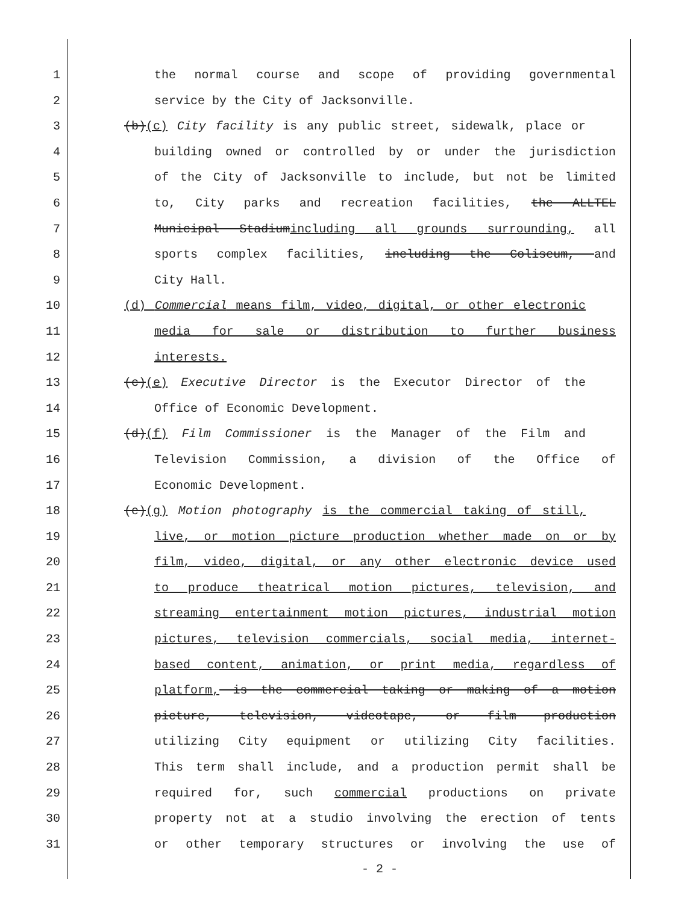1 the normal course and scope of providing governmental
2 service by the City of Jacksonville.
3 (b)(c) City facility is any public street, sidewalk, place or
4 building owned or controlled by or under the jurisdiction
5 of the City of Jacksonville to include, but not be limited
6 to, City parks and recreation facilities, the ALLTEL
7 Municipal Stadiumincluding all grounds surrounding, all
8 sports complex facilities, including the Coliseum, and
9 City Hall.
10 (d) Commercial means film, video, digital, or other electronic
11 media for sale or distribution to further business
12 interests.
13 (c)(e) Executive Director is the Executor Director of the
14 Office of Economic Development.
15 (d)(f) Film Commissioner is the Manager of the Film and
16 Television Commission, a division of the Office of
17 Economic Development.
18 (e)(g) Motion photography is the commercial taking of still,
19 live, or motion picture production whether made on or by
20 film, video, digital, or any other electronic device used
21 to produce theatrical motion pictures, television, and
22 streaming entertainment motion pictures, industrial motion
23 pictures, television commercials, social media, internet-
24 based content, animation, or print media, regardless of
25 platform, is the commercial taking or making of a motion
26 picture, television, videotape, or film production
27 utilizing City equipment or utilizing City facilities.
28 This term shall include, and a production permit shall be
29 required for, such commercial productions on private
30 property not at a studio involving the erection of tents
31 or other temporary structures or involving the use of
- 2 -